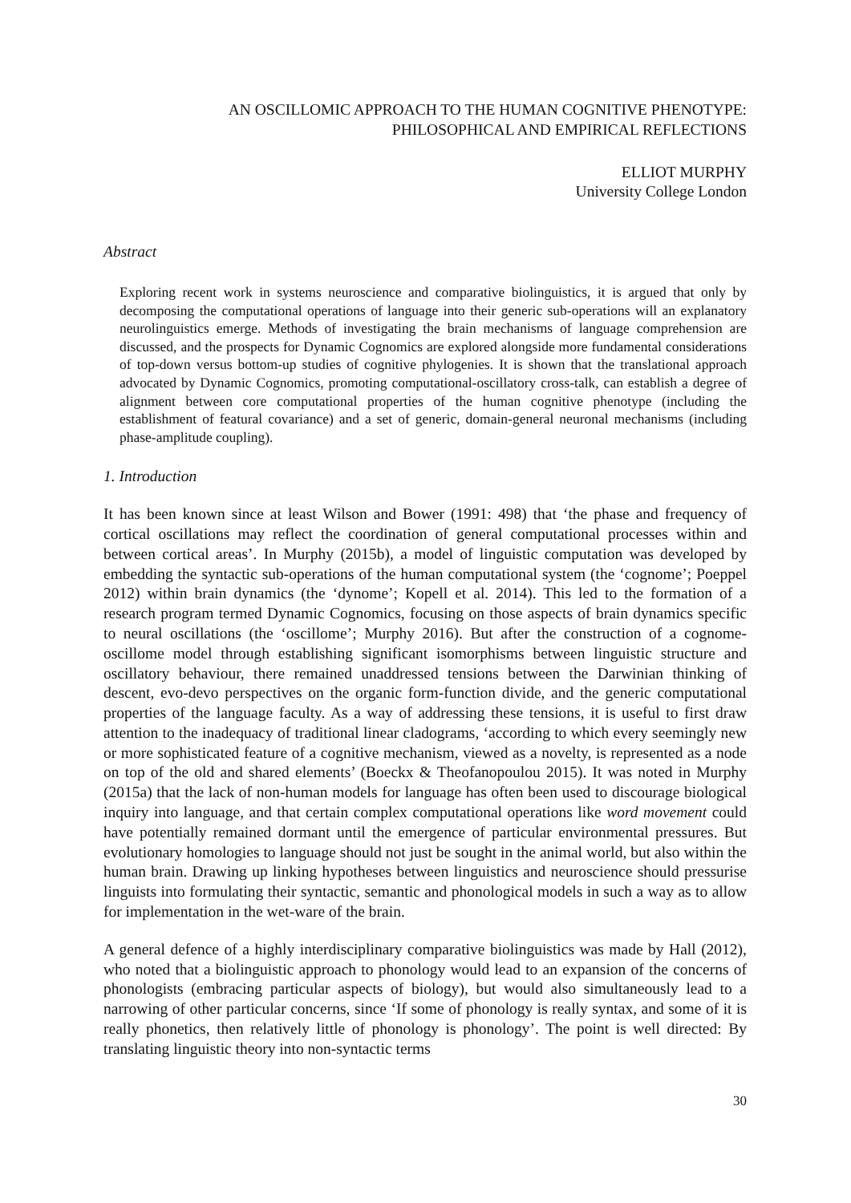AN OSCILLOMIC APPROACH TO THE HUMAN COGNITIVE PHENOTYPE:
PHILOSOPHICAL AND EMPIRICAL REFLECTIONS
ELLIOT MURPHY
University College London
Abstract
Exploring recent work in systems neuroscience and comparative biolinguistics, it is argued that only by decomposing the computational operations of language into their generic sub-operations will an explanatory neurolinguistics emerge. Methods of investigating the brain mechanisms of language comprehension are discussed, and the prospects for Dynamic Cognomics are explored alongside more fundamental considerations of top-down versus bottom-up studies of cognitive phylogenies. It is shown that the translational approach advocated by Dynamic Cognomics, promoting computational-oscillatory cross-talk, can establish a degree of alignment between core computational properties of the human cognitive phenotype (including the establishment of featural covariance) and a set of generic, domain-general neuronal mechanisms (including phase-amplitude coupling).
1. Introduction
It has been known since at least Wilson and Bower (1991: 498) that ‘the phase and frequency of cortical oscillations may reflect the coordination of general computational processes within and between cortical areas’. In Murphy (2015b), a model of linguistic computation was developed by embedding the syntactic sub-operations of the human computational system (the ‘cognome’; Poeppel 2012) within brain dynamics (the ‘dynome’; Kopell et al. 2014). This led to the formation of a research program termed Dynamic Cognomics, focusing on those aspects of brain dynamics specific to neural oscillations (the ‘oscillome’; Murphy 2016). But after the construction of a cognome-oscillome model through establishing significant isomorphisms between linguistic structure and oscillatory behaviour, there remained unaddressed tensions between the Darwinian thinking of descent, evo-devo perspectives on the organic form-function divide, and the generic computational properties of the language faculty. As a way of addressing these tensions, it is useful to first draw attention to the inadequacy of traditional linear cladograms, ‘according to which every seemingly new or more sophisticated feature of a cognitive mechanism, viewed as a novelty, is represented as a node on top of the old and shared elements’ (Boeckx & Theofanopoulou 2015). It was noted in Murphy (2015a) that the lack of non-human models for language has often been used to discourage biological inquiry into language, and that certain complex computational operations like word movement could have potentially remained dormant until the emergence of particular environmental pressures. But evolutionary homologies to language should not just be sought in the animal world, but also within the human brain. Drawing up linking hypotheses between linguistics and neuroscience should pressurise linguists into formulating their syntactic, semantic and phonological models in such a way as to allow for implementation in the wet-ware of the brain.
A general defence of a highly interdisciplinary comparative biolinguistics was made by Hall (2012), who noted that a biolinguistic approach to phonology would lead to an expansion of the concerns of phonologists (embracing particular aspects of biology), but would also simultaneously lead to a narrowing of other particular concerns, since ‘If some of phonology is really syntax, and some of it is really phonetics, then relatively little of phonology is phonology’. The point is well directed: By translating linguistic theory into non-syntactic terms
30